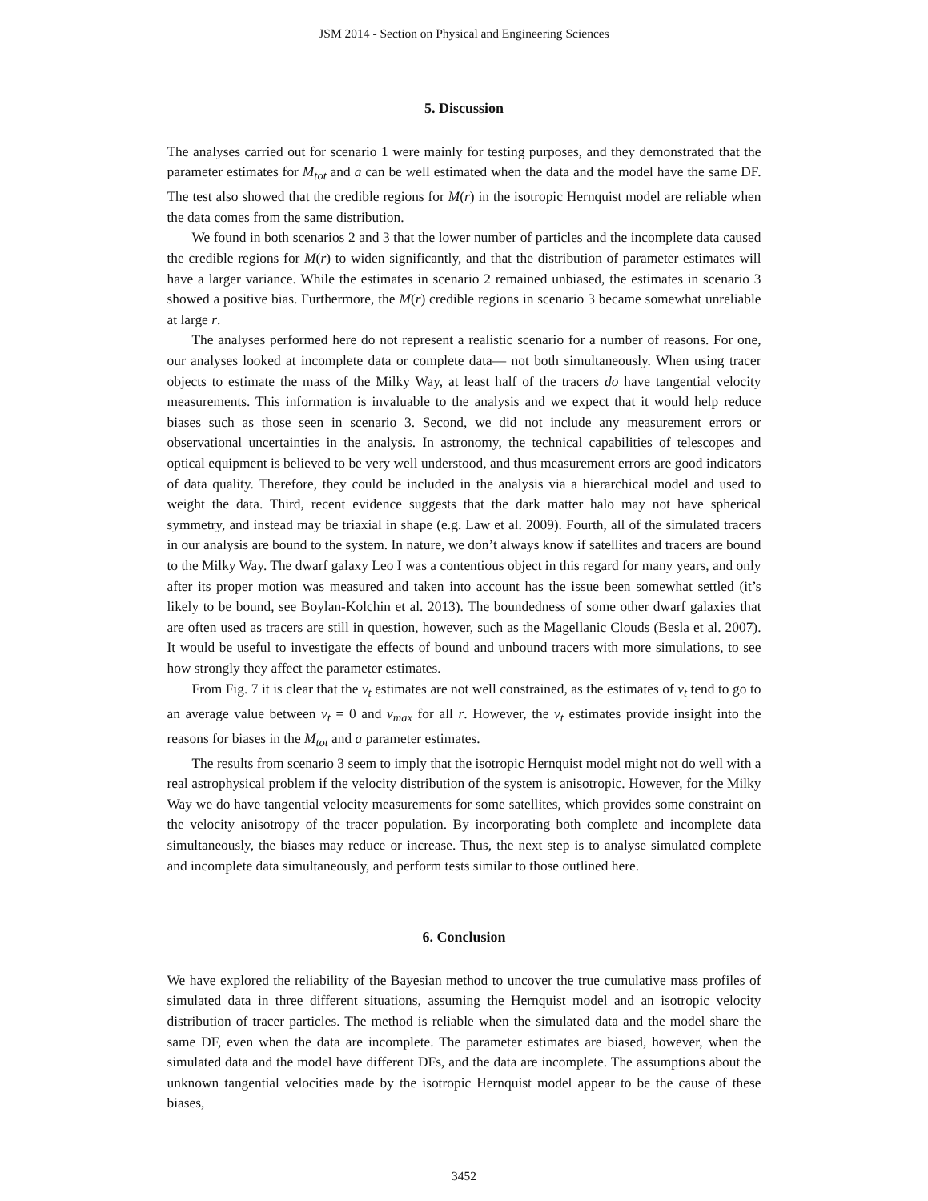JSM 2014 - Section on Physical and Engineering Sciences
5. Discussion
The analyses carried out for scenario 1 were mainly for testing purposes, and they demonstrated that the parameter estimates for M<sub>tot</sub> and a can be well estimated when the data and the model have the same DF. The test also showed that the credible regions for M(r) in the isotropic Hernquist model are reliable when the data comes from the same distribution.
We found in both scenarios 2 and 3 that the lower number of particles and the incomplete data caused the credible regions for M(r) to widen significantly, and that the distribution of parameter estimates will have a larger variance. While the estimates in scenario 2 remained unbiased, the estimates in scenario 3 showed a positive bias. Furthermore, the M(r) credible regions in scenario 3 became somewhat unreliable at large r.
The analyses performed here do not represent a realistic scenario for a number of reasons. For one, our analyses looked at incomplete data or complete data— not both simultaneously. When using tracer objects to estimate the mass of the Milky Way, at least half of the tracers do have tangential velocity measurements. This information is invaluable to the analysis and we expect that it would help reduce biases such as those seen in scenario 3. Second, we did not include any measurement errors or observational uncertainties in the analysis. In astronomy, the technical capabilities of telescopes and optical equipment is believed to be very well understood, and thus measurement errors are good indicators of data quality. Therefore, they could be included in the analysis via a hierarchical model and used to weight the data. Third, recent evidence suggests that the dark matter halo may not have spherical symmetry, and instead may be triaxial in shape (e.g. Law et al. 2009). Fourth, all of the simulated tracers in our analysis are bound to the system. In nature, we don’t always know if satellites and tracers are bound to the Milky Way. The dwarf galaxy Leo I was a contentious object in this regard for many years, and only after its proper motion was measured and taken into account has the issue been somewhat settled (it’s likely to be bound, see Boylan-Kolchin et al. 2013). The boundedness of some other dwarf galaxies that are often used as tracers are still in question, however, such as the Magellanic Clouds (Besla et al. 2007). It would be useful to investigate the effects of bound and unbound tracers with more simulations, to see how strongly they affect the parameter estimates.
From Fig. 7 it is clear that the v<sub>t</sub> estimates are not well constrained, as the estimates of v<sub>t</sub> tend to go to an average value between v<sub>t</sub> = 0 and v<sub>max</sub> for all r. However, the v<sub>t</sub> estimates provide insight into the reasons for biases in the M<sub>tot</sub> and a parameter estimates.
The results from scenario 3 seem to imply that the isotropic Hernquist model might not do well with a real astrophysical problem if the velocity distribution of the system is anisotropic. However, for the Milky Way we do have tangential velocity measurements for some satellites, which provides some constraint on the velocity anisotropy of the tracer population. By incorporating both complete and incomplete data simultaneously, the biases may reduce or increase. Thus, the next step is to analyse simulated complete and incomplete data simultaneously, and perform tests similar to those outlined here.
6. Conclusion
We have explored the reliability of the Bayesian method to uncover the true cumulative mass profiles of simulated data in three different situations, assuming the Hernquist model and an isotropic velocity distribution of tracer particles. The method is reliable when the simulated data and the model share the same DF, even when the data are incomplete. The parameter estimates are biased, however, when the simulated data and the model have different DFs, and the data are incomplete. The assumptions about the unknown tangential velocities made by the isotropic Hernquist model appear to be the cause of these biases,
3452